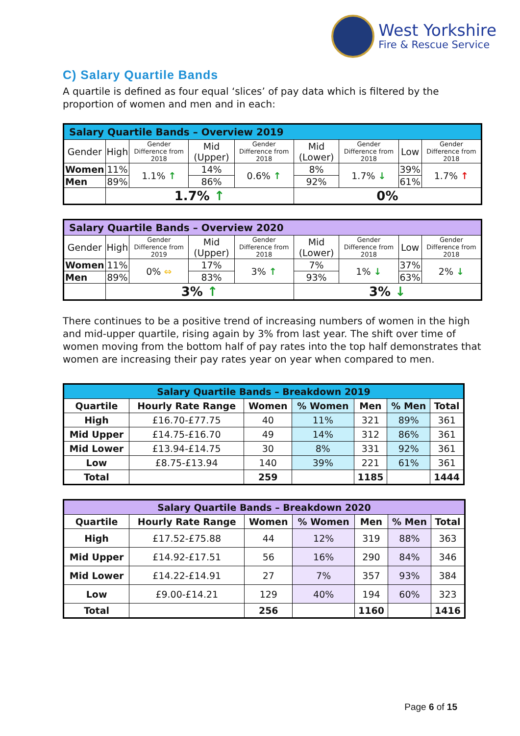West Yorkshire
Fire & Rescue Service
C) Salary Quartile Bands
A quartile is defined as four equal ‘slices’ of pay data which is filtered by the proportion of women and men and in each:
| Salary Quartile Bands – Overview 2019 | | | | | | | | |
| Gender | High | Gender Difference from 2018 | Mid (Upper) | Gender Difference from 2018 | Mid (Lower) | Gender Difference from 2018 | Low | Gender Difference from 2018 |
| Women | 11% | 1.1% ↑ | 14% | 0.6% ↑ | 8% | 1.7% ↓ | 39% | 1.7% ↑ |
| Men | 89% | | 86% | | 92% | | 61% | |
| | 1.7% ↑ | | | | 0% | | | |
| Salary Quartile Bands – Overview 2020 | | | | | | | | |
| Gender | High | Gender Difference from 2019 | Mid (Upper) | Gender Difference from 2018 | Mid (Lower) | Gender Difference from 2018 | Low | Gender Difference from 2018 |
| Women | 11% | 0% ⇔ | 17% | 3% ↑ | 7% | 1% ↓ | 37% | 2% ↓ |
| Men | 89% | | 83% | | 93% | | 63% | |
| | 3% ↑ | | | | 3% ↓ | | | |
There continues to be a positive trend of increasing numbers of women in the high and mid-upper quartile, rising again by 3% from last year. The shift over time of women moving from the bottom half of pay rates into the top half demonstrates that women are increasing their pay rates year on year when compared to men.
| Salary Quartile Bands – Breakdown 2019 | | | | | | |
| --- | --- | --- | --- | --- | --- | --- |
| Quartile | Hourly Rate Range | Women | % Women | Men | % Men | Total |
| High | £16.70-£77.75 | 40 | 11% | 321 | 89% | 361 |
| Mid Upper | £14.75-£16.70 | 49 | 14% | 312 | 86% | 361 |
| Mid Lower | £13.94-£14.75 | 30 | 8% | 331 | 92% | 361 |
| Low | £8.75-£13.94 | 140 | 39% | 221 | 61% | 361 |
| Total | | 259 | | 1185 | | 1444 |
| Salary Quartile Bands – Breakdown 2020 | | | | | | |
| --- | --- | --- | --- | --- | --- | --- |
| Quartile | Hourly Rate Range | Women | % Women | Men | % Men | Total |
| High | £17.52-£75.88 | 44 | 12% | 319 | 88% | 363 |
| Mid Upper | £14.92-£17.51 | 56 | 16% | 290 | 84% | 346 |
| Mid Lower | £14.22-£14.91 | 27 | 7% | 357 | 93% | 384 |
| Low | £9.00-£14.21 | 129 | 40% | 194 | 60% | 323 |
| Total | | 256 | | 1160 | | 1416 |
Page 6 of 15